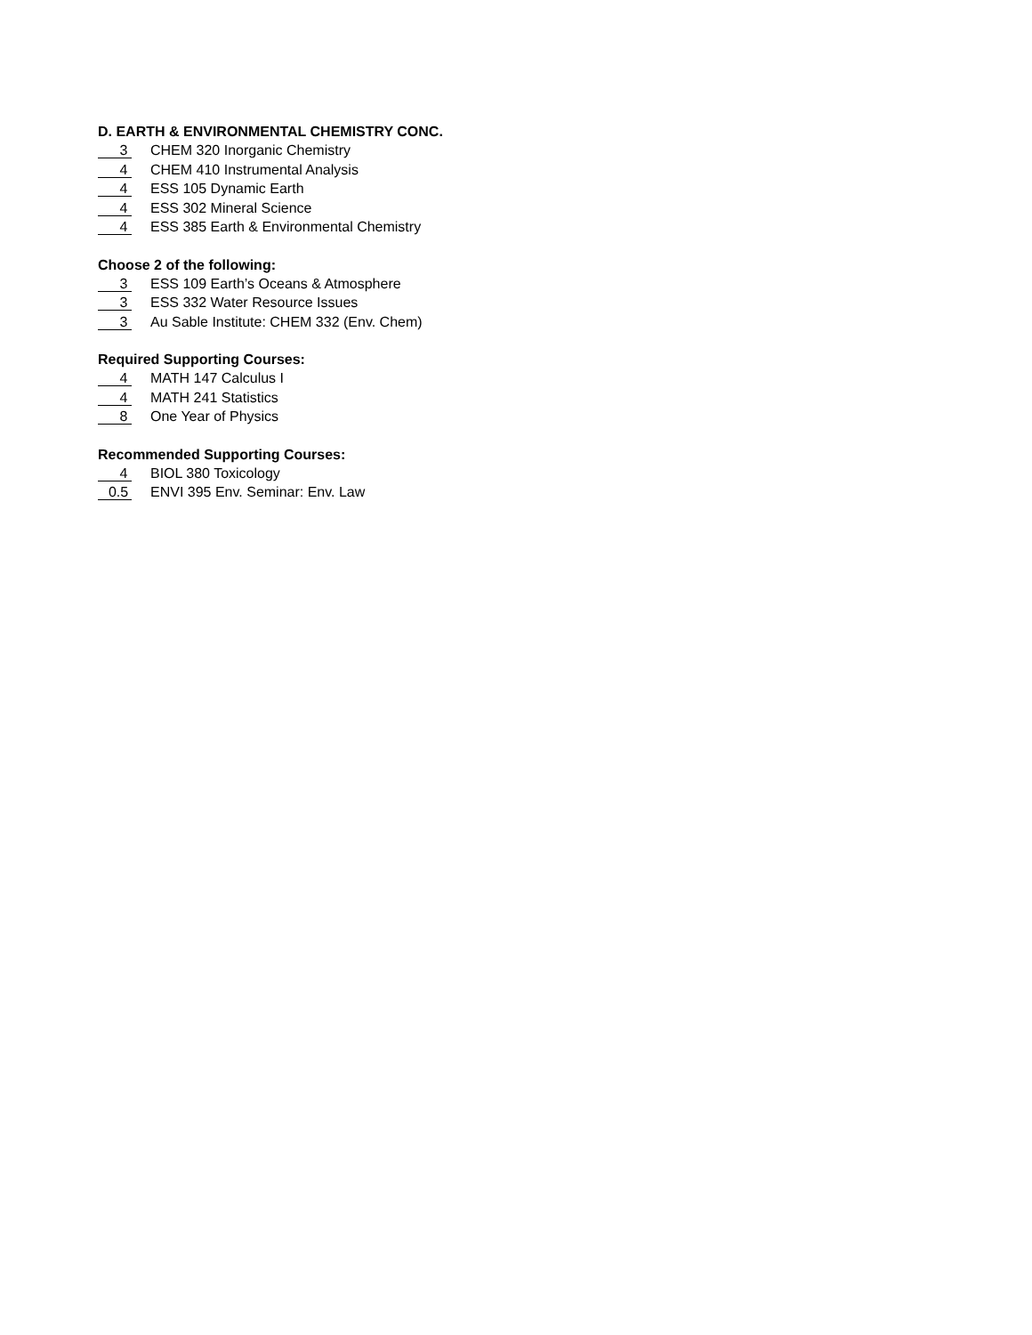D. EARTH & ENVIRONMENTAL CHEMISTRY CONC.
3
CHEM 320 Inorganic Chemistry
4
CHEM 410 Instrumental Analysis
4
ESS 105 Dynamic Earth
4
ESS 302 Mineral Science
4
ESS 385 Earth & Environmental Chemistry
Choose 2 of the following:
3
ESS 109 Earth’s Oceans & Atmosphere
3
ESS 332 Water Resource Issues
3
Au Sable Institute: CHEM 332 (Env. Chem)
Required Supporting Courses:
4
MATH 147 Calculus I
4
MATH 241 Statistics
8
One Year of Physics
Recommended Supporting Courses:
4
BIOL 380 Toxicology
0.5
ENVI 395 Env. Seminar: Env. Law